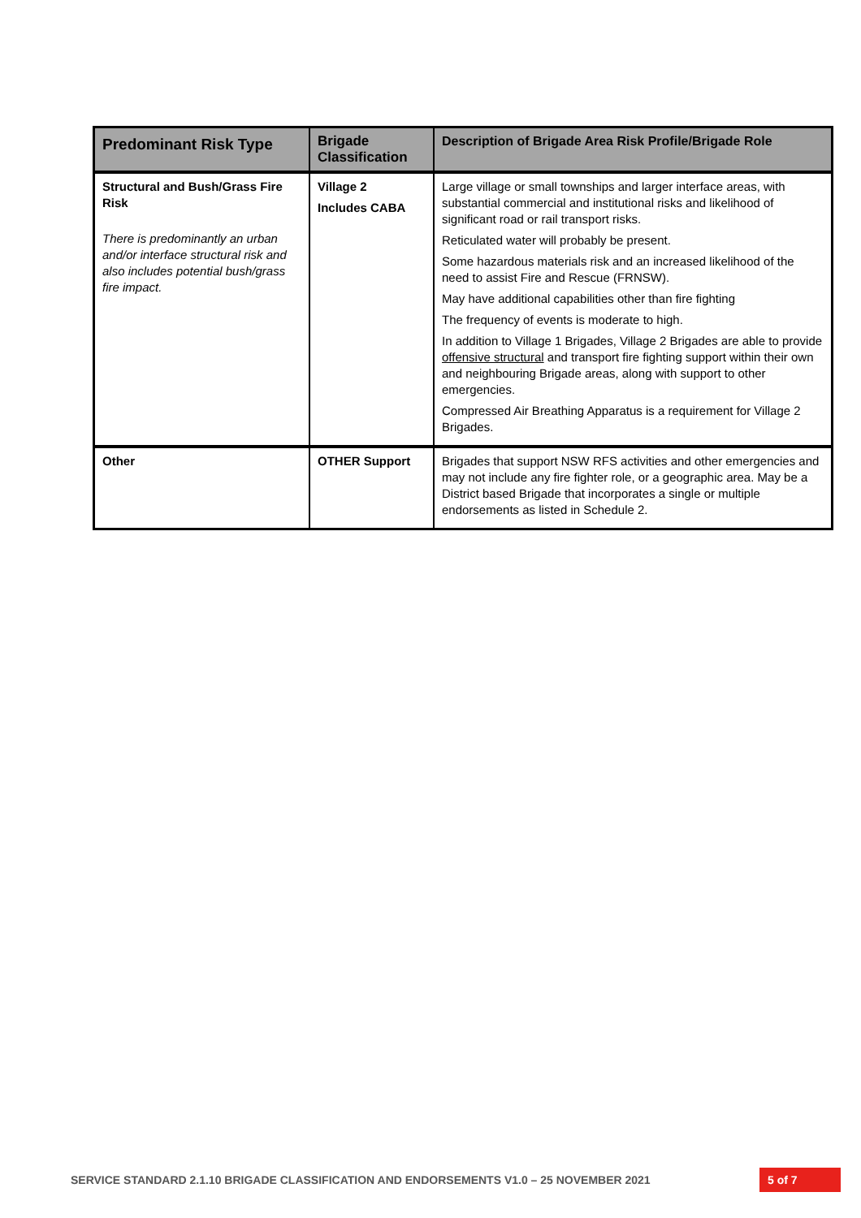| Predominant Risk Type | Brigade Classification | Description of Brigade Area Risk Profile/Brigade Role |
| --- | --- | --- |
| Structural and Bush/Grass Fire Risk There is predominantly an urban and/or interface structural risk and also includes potential bush/grass fire impact. | Village 2 Includes CABA | Large village or small townships and larger interface areas, with substantial commercial and institutional risks and likelihood of significant road or rail transport risks. Reticulated water will probably be present. Some hazardous materials risk and an increased likelihood of the need to assist Fire and Rescue (FRNSW). May have additional capabilities other than fire fighting The frequency of events is moderate to high. In addition to Village 1 Brigades, Village 2 Brigades are able to provide offensive structural and transport fire fighting support within their own and neighbouring Brigade areas, along with support to other emergencies. Compressed Air Breathing Apparatus is a requirement for Village 2 Brigades. |
| Other | OTHER Support | Brigades that support NSW RFS activities and other emergencies and may not include any fire fighter role, or a geographic area. May be a District based Brigade that incorporates a single or multiple endorsements as listed in Schedule 2. |
SERVICE STANDARD 2.1.10 BRIGADE CLASSIFICATION AND ENDORSEMENTS V1.0 – 25 NOVEMBER 2021
5 of 7